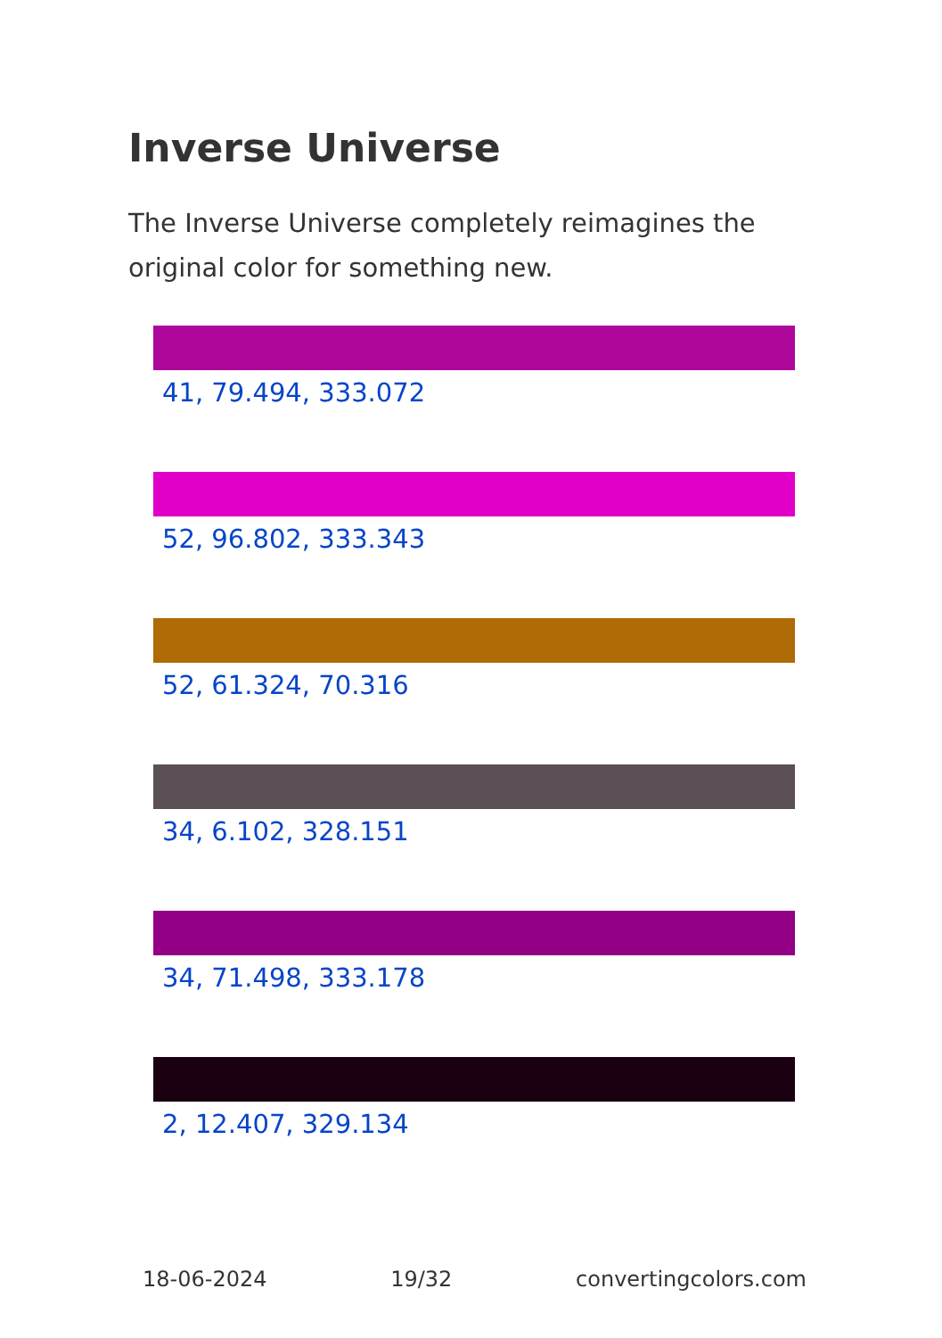Inverse Universe
The Inverse Universe completely reimagines the original color for something new.
41, 79.494, 333.072
52, 96.802, 333.343
52, 61.324, 70.316
34, 6.102, 328.151
34, 71.498, 333.178
2, 12.407, 329.134
18-06-2024 19/32 convertingcolors.com